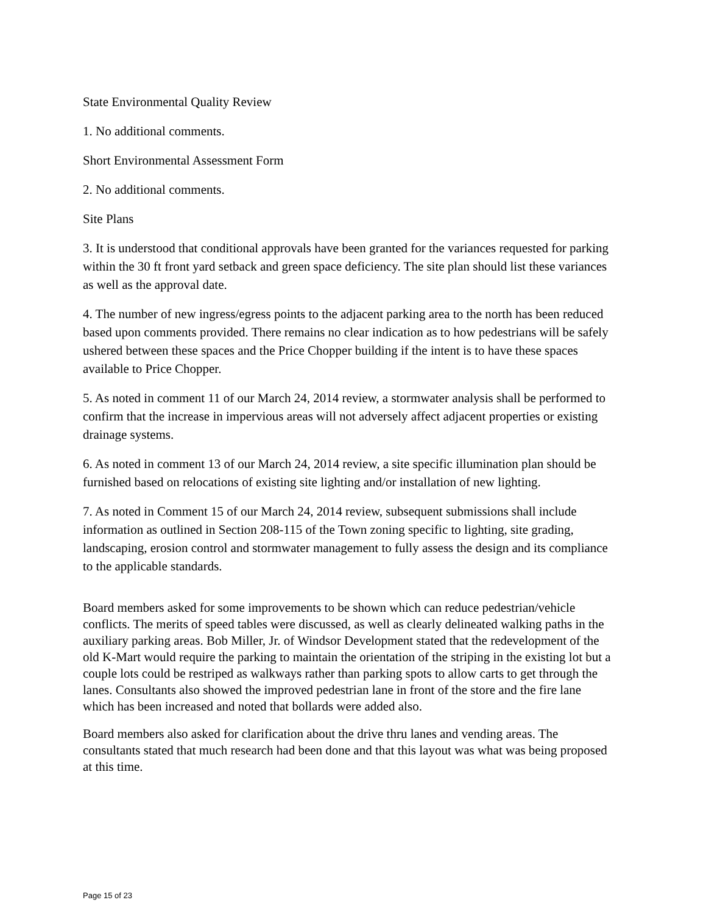State Environmental Quality Review
1. No additional comments.
Short Environmental Assessment Form
2. No additional comments.
Site Plans
3. It is understood that conditional approvals have been granted for the variances requested for parking within the 30 ft front yard setback and green space deficiency. The site plan should list these variances as well as the approval date.
4. The number of new ingress/egress points to the adjacent parking area to the north has been reduced based upon comments provided. There remains no clear indication as to how pedestrians will be safely ushered between these spaces and the Price Chopper building if the intent is to have these spaces available to Price Chopper.
5. As noted in comment 11 of our March 24, 2014 review, a stormwater analysis shall be performed to confirm that the increase in impervious areas will not adversely affect adjacent properties or existing drainage systems.
6. As noted in comment 13 of our March 24, 2014 review, a site specific illumination plan should be furnished based on relocations of existing site lighting and/or installation of new lighting.
7. As noted in Comment 15 of our March 24, 2014 review, subsequent submissions shall include information as outlined in Section 208-115 of the Town zoning specific to lighting, site grading, landscaping, erosion control and stormwater management to fully assess the design and its compliance to the applicable standards.
Board members asked for some improvements to be shown which can reduce pedestrian/vehicle conflicts. The merits of speed tables were discussed, as well as clearly delineated walking paths in the auxiliary parking areas. Bob Miller, Jr. of Windsor Development stated that the redevelopment of the old K-Mart would require the parking to maintain the orientation of the striping in the existing lot but a couple lots could be restriped as walkways rather than parking spots to allow carts to get through the lanes. Consultants also showed the improved pedestrian lane in front of the store and the fire lane which has been increased and noted that bollards were added also.
Board members also asked for clarification about the drive thru lanes and vending areas. The consultants stated that much research had been done and that this layout was what was being proposed at this time.
Page 15 of 23